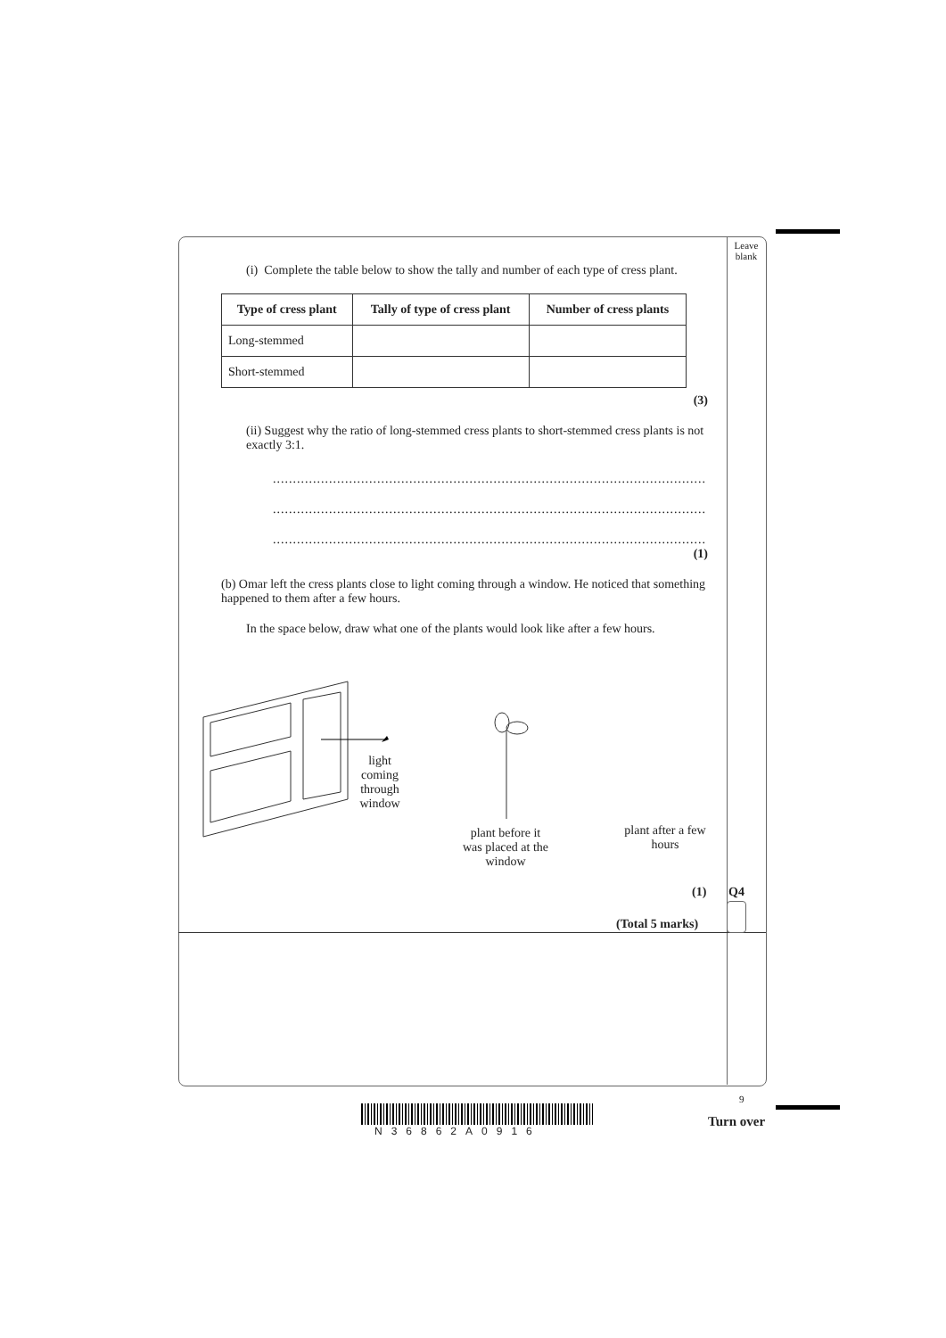Leave blank
(i) Complete the table below to show the tally and number of each type of cress plant.
| Type of cress plant | Tally of type of cress plant | Number of cress plants |
| --- | --- | --- |
| Long-stemmed | | |
| Short-stemmed | | |
(3)
(ii) Suggest why the ratio of long-stemmed cress plants to short-stemmed cress plants is not exactly 3:1.
..............................................................................................................................
..............................................................................................................................
..............................................................................................................................
(1)
(b) Omar left the cress plants close to light coming through a window. He noticed that something happened to them after a few hours.
In the space below, draw what one of the plants would look like after a few hours.
light coming through window
plant before it was placed at the window
plant after a few hours
(1) Q4
(Total 5 marks)
9
N36862A0916
Turn over